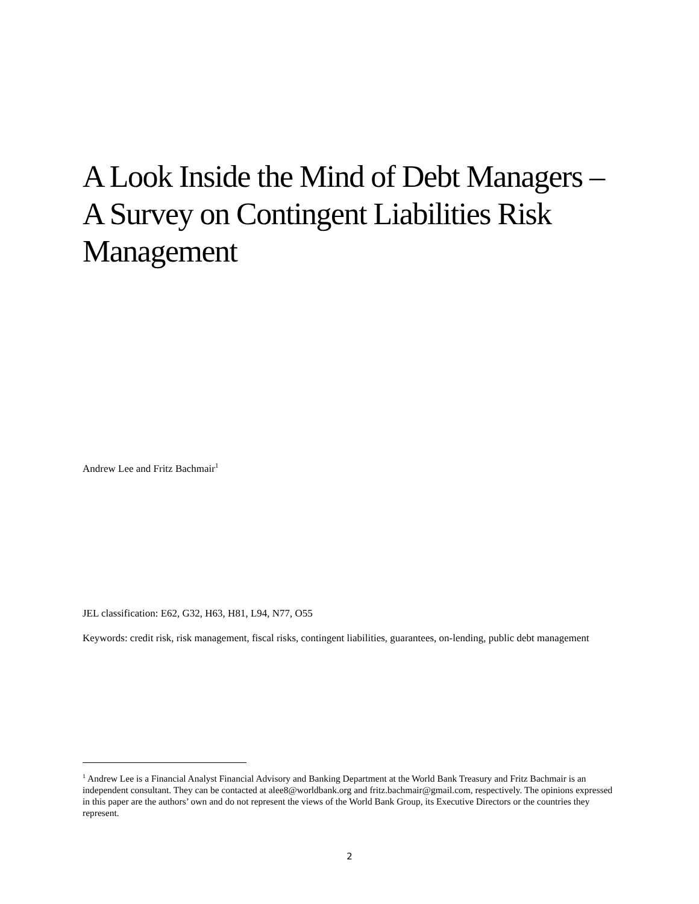A Look Inside the Mind of Debt Managers – A Survey on Contingent Liabilities Risk Management
Andrew Lee and Fritz Bachmair<sup>1</sup>
JEL classification: E62, G32, H63, H81, L94, N77, O55
Keywords: credit risk, risk management, fiscal risks, contingent liabilities, guarantees, on-lending, public debt management
<sup>1</sup> Andrew Lee is a Financial Analyst Financial Advisory and Banking Department at the World Bank Treasury and Fritz Bachmair is an independent consultant. They can be contacted at alee8@worldbank.org and fritz.bachmair@gmail.com, respectively. The opinions expressed in this paper are the authors’ own and do not represent the views of the World Bank Group, its Executive Directors or the countries they represent.
2